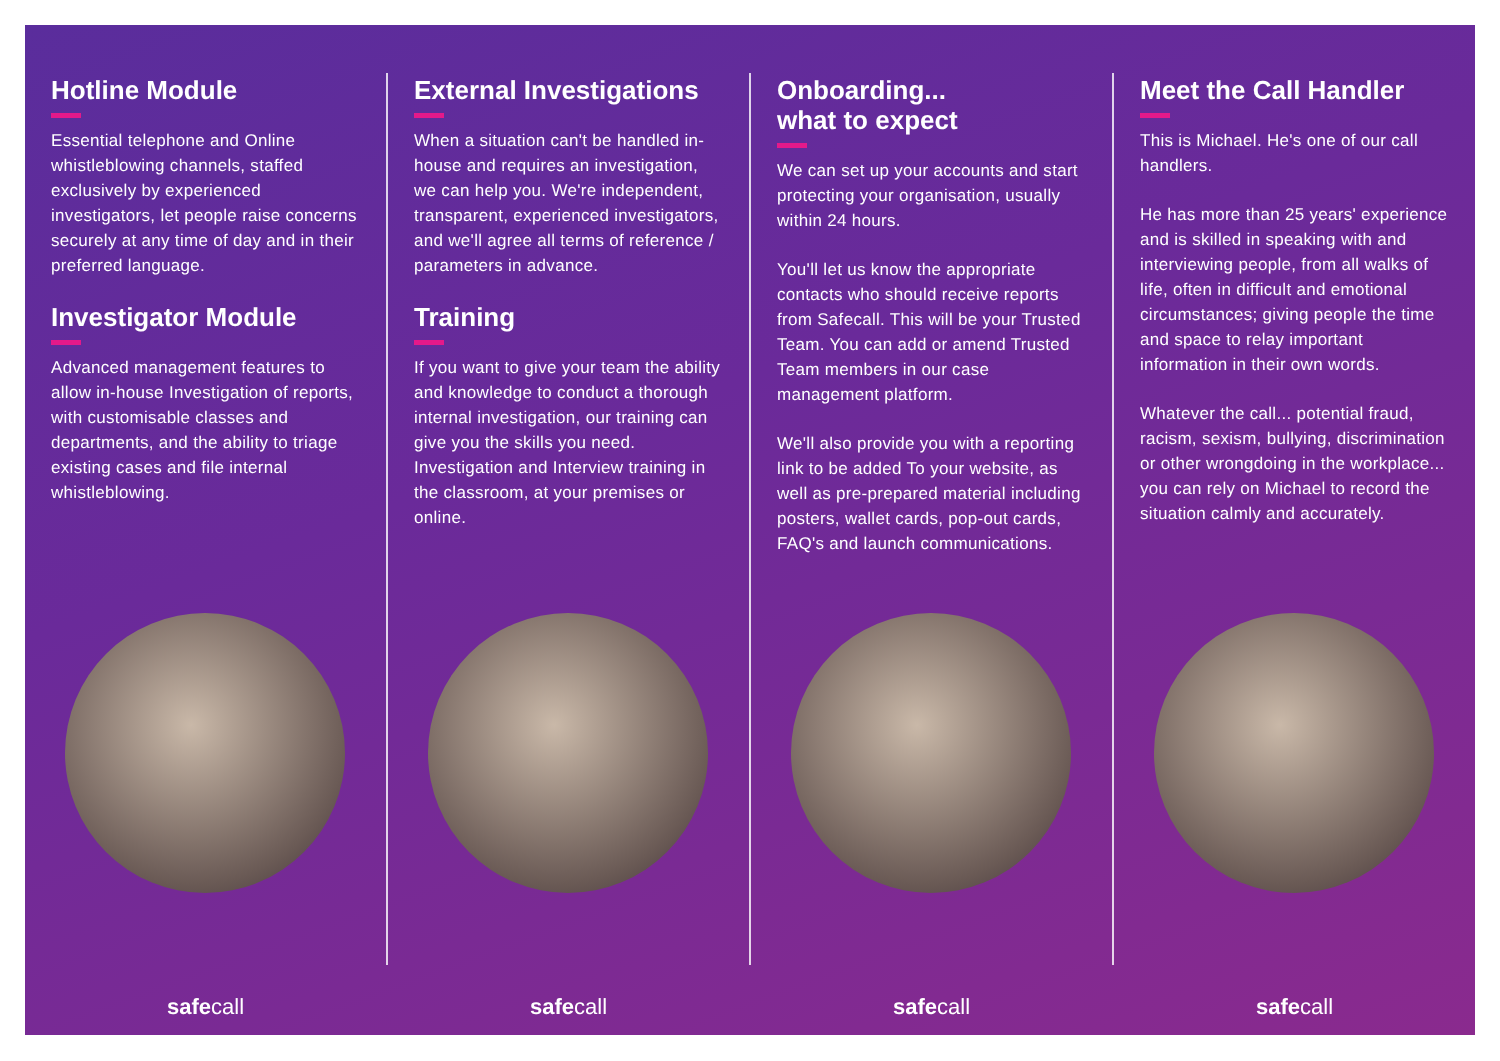Hotline Module
Essential telephone and Online whistleblowing channels, staffed exclusively by experienced investigators, let people raise concerns securely at any time of day and in their preferred language.
Investigator Module
Advanced management features to allow in-house Investigation of reports, with customisable classes and departments, and the ability to triage existing cases and file internal whistleblowing.
safecall
External Investigations
When a situation can't be handled in-house and requires an investigation, we can help you. We're independent, transparent, experienced investigators, and we'll agree all terms of reference / parameters in advance.
Training
If you want to give your team the ability and knowledge to conduct a thorough internal investigation, our training can give you the skills you need. Investigation and Interview training in the classroom, at your premises or online.
safecall
Onboarding...
what to expect
We can set up your accounts and start protecting your organisation, usually within 24 hours.
You'll let us know the appropriate contacts who should receive reports from Safecall. This will be your Trusted Team. You can add or amend Trusted Team members in our case management platform.
We'll also provide you with a reporting link to be added To your website, as well as pre-prepared material including posters, wallet cards, pop-out cards, FAQ's and launch communications.
safecall
Meet the Call Handler
This is Michael. He's one of our call handlers.
He has more than 25 years' experience and is skilled in speaking with and interviewing people, from all walks of life, often in difficult and emotional circumstances; giving people the time and space to relay important information in their own words.
Whatever the call... potential fraud, racism, sexism, bullying, discrimination or other wrongdoing in the workplace... you can rely on Michael to record the situation calmly and accurately.
safecall